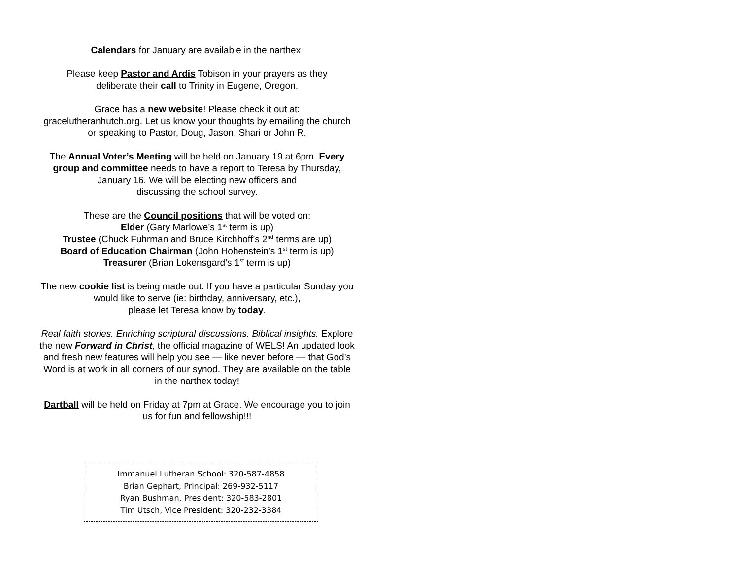Calendars for January are available in the narthex.
Please keep Pastor and Ardis Tobison in your prayers as they
deliberate their call to Trinity in Eugene, Oregon.
Grace has a new website! Please check it out at:
gracelutheranhutch.org. Let us know your thoughts by emailing the church or speaking to Pastor, Doug, Jason, Shari or John R.
The Annual Voter’s Meeting will be held on January 19 at 6pm. Every group and committee needs to have a report to Teresa by Thursday, January 16. We will be electing new officers and
discussing the school survey.
These are the Council positions that will be voted on:
Elder (Gary Marlowe’s 1<sup>st</sup> term is up)
Trustee (Chuck Fuhrman and Bruce Kirchhoff’s 2<sup>nd</sup> terms are up)
Board of Education Chairman (John Hohenstein’s 1<sup>st</sup> term is up)
Treasurer (Brian Lokensgard’s 1<sup>st</sup> term is up)
The new cookie list is being made out. If you have a particular Sunday you would like to serve (ie: birthday, anniversary, etc.),
please let Teresa know by today.
Real faith stories. Enriching scriptural discussions. Biblical insights. Explore the new Forward in Christ, the official magazine of WELS! An updated look and fresh new features will help you see — like never before — that God’s Word is at work in all corners of our synod. They are available on the table in the narthex today!
Dartball will be held on Friday at 7pm at Grace. We encourage you to join us for fun and fellowship!!!
Immanuel Lutheran School: 320-587-4858
Brian Gephart, Principal: 269-932-5117
Ryan Bushman, President: 320-583-2801
Tim Utsch, Vice President: 320-232-3384